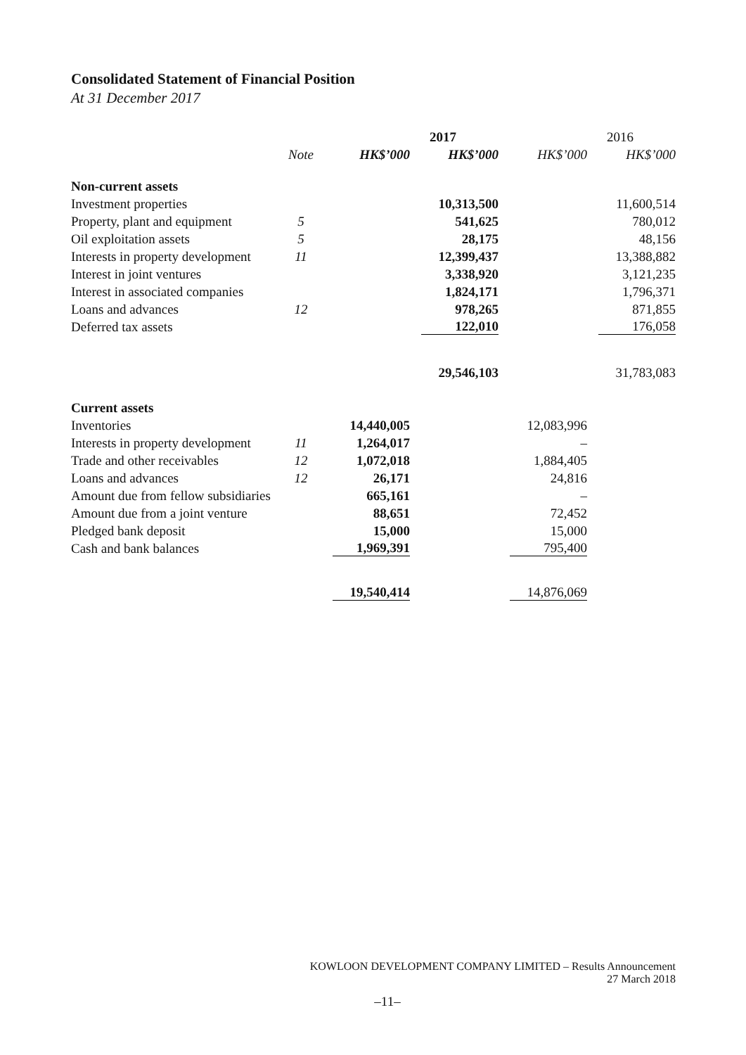Consolidated Statement of Financial Position
At 31 December 2017
| | | 2017 | | 2016 | |
| | Note | HK$’000 | HK$’000 | HK$’000 | HK$’000 |
| Non-current assets | | | | | |
| Investment properties | | | 10,313,500 | | 11,600,514 |
| Property, plant and equipment | 5 | | 541,625 | | 780,012 |
| Oil exploitation assets | 5 | | 28,175 | | 48,156 |
| Interests in property development | 11 | | 12,399,437 | | 13,388,882 |
| Interest in joint ventures | | | 3,338,920 | | 3,121,235 |
| Interest in associated companies | | | 1,824,171 | | 1,796,371 |
| Loans and advances | 12 | | 978,265 | | 871,855 |
| Deferred tax assets | | | 122,010 | | 176,058 |
| | | | 29,546,103 | | 31,783,083 |
| Current assets | | | | | |
| Inventories | | 14,440,005 | | 12,083,996 | |
| Interests in property development | 11 | 1,264,017 | | – | |
| Trade and other receivables | 12 | 1,072,018 | | 1,884,405 | |
| Loans and advances | 12 | 26,171 | | 24,816 | |
| Amount due from fellow subsidiaries | | 665,161 | | – | |
| Amount due from a joint venture | | 88,651 | | 72,452 | |
| Pledged bank deposit | | 15,000 | | 15,000 | |
| Cash and bank balances | | 1,969,391 | | 795,400 | |
| | | 19,540,414 | | 14,876,069 | |
KOWLOON DEVELOPMENT COMPANY LIMITED – Results Announcement
27 March 2018
–11–